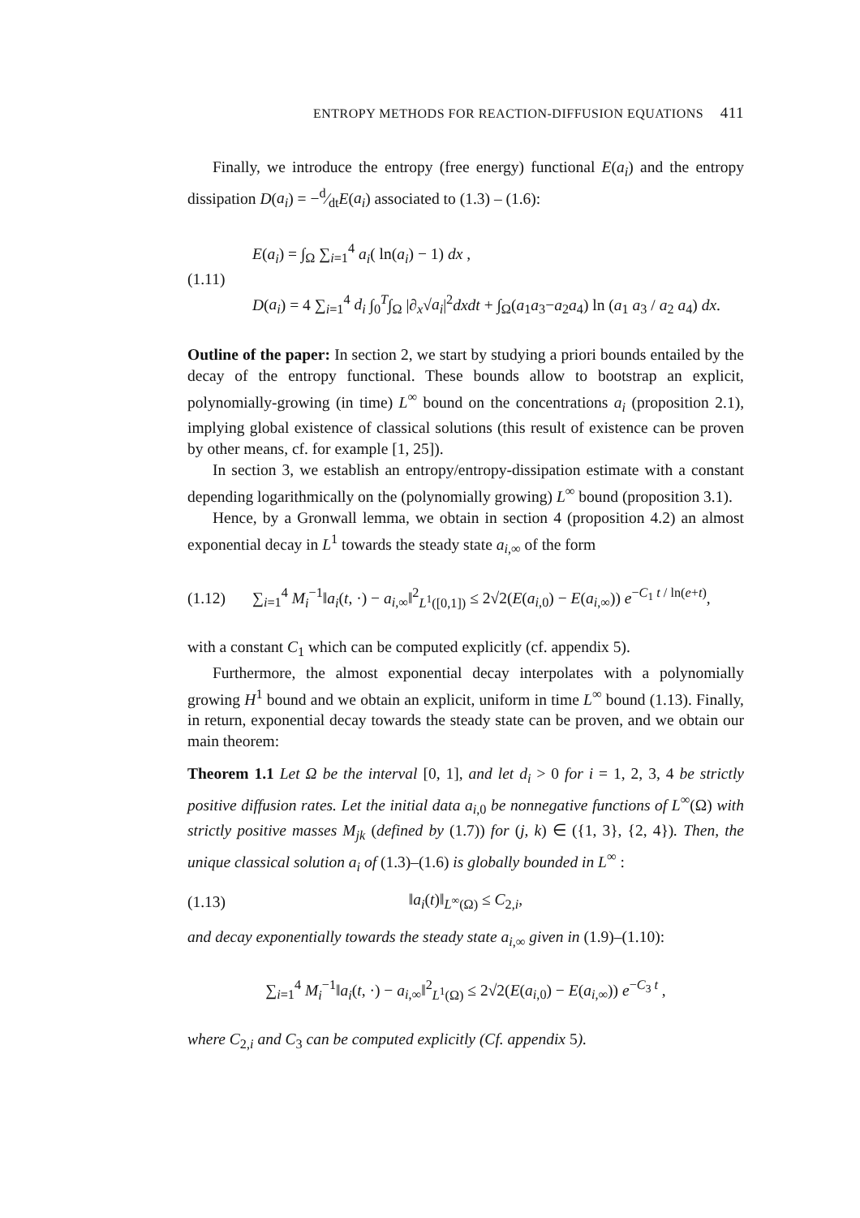ENTROPY METHODS FOR REACTION-DIFFUSION EQUATIONS 411
Finally, we introduce the entropy (free energy) functional E(a<sub>i</sub>) and the entropy dissipation D(a<sub>i</sub>) = −d⁄dtE(a<sub>i</sub>) associated to (1.3) – (1.6):
(1.11)
E(a<sub>i</sub>) = ∫<sub>Ω</sub> ∑<sub>i=1</sub><sup>4</sup> a<sub>i</sub>( ln(a<sub>i</sub>) − 1) dx ,
D(a<sub>i</sub>) = 4 ∑<sub>i=1</sub><sup>4</sup> d<sub>i</sub> ∫<sub>0</sub><sup>T</sup>∫<sub>Ω</sub> |∂<sub>x</sub>√a<sub>i</sub>|<sup>2</sup>dxdt + ∫<sub>Ω</sub>(a<sub>1</sub>a<sub>3</sub>−a<sub>2</sub>a<sub>4</sub>) ln (a<sub>1</sub> a<sub>3</sub> / a<sub>2</sub> a<sub>4</sub>) dx.
Outline of the paper: In section 2, we start by studying a priori bounds entailed by the decay of the entropy functional. These bounds allow to bootstrap an explicit, polynomially-growing (in time) L<sup>∞</sup> bound on the concentrations a<sub>i</sub> (proposition 2.1), implying global existence of classical solutions (this result of existence can be proven by other means, cf. for example [1, 25]).
In section 3, we establish an entropy/entropy-dissipation estimate with a constant depending logarithmically on the (polynomially growing) L<sup>∞</sup> bound (proposition 3.1).
Hence, by a Gronwall lemma, we obtain in section 4 (proposition 4.2) an almost exponential decay in L<sup>1</sup> towards the steady state a<sub>i,∞</sub> of the form
(1.12)
∑<sub>i=1</sub><sup>4</sup> M<sub>i</sub><sup>−1</sup>‖a<sub>i</sub>(t, ·) − a<sub>i,∞</sub>‖<sup>2</sup><sub>L<sup>1</sup>([0,1])</sub> ≤ 2√2(E(a<sub>i,0</sub>) − E(a<sub>i,∞</sub>)) e<sup>−C<sub>1</sub> t / ln(e+t)</sup>,
with a constant C<sub>1</sub> which can be computed explicitly (cf. appendix 5).
Furthermore, the almost exponential decay interpolates with a polynomially growing H<sup>1</sup> bound and we obtain an explicit, uniform in time L<sup>∞</sup> bound (1.13). Finally, in return, exponential decay towards the steady state can be proven, and we obtain our main theorem:
Theorem 1.1 Let Ω be the interval [0, 1], and let d<sub>i</sub> > 0 for i = 1, 2, 3, 4 be strictly positive diffusion rates. Let the initial data a<sub>i,0</sub> be nonnegative functions of L<sup>∞</sup>(Ω) with strictly positive masses M<sub>jk</sub> (defined by (1.7)) for (j, k) ∈ ({1, 3}, {2, 4}). Then, the unique classical solution a<sub>i</sub> of (1.3)–(1.6) is globally bounded in L<sup>∞</sup> :
(1.13) ‖a<sub>i</sub>(t)‖<sub>L<sup>∞</sup>(Ω)</sub> ≤ C<sub>2,i</sub>,
and decay exponentially towards the steady state a<sub>i,∞</sub> given in (1.9)–(1.10):
∑<sub>i=1</sub><sup>4</sup> M<sub>i</sub><sup>−1</sup>‖a<sub>i</sub>(t, ·) − a<sub>i,∞</sub>‖<sup>2</sup><sub>L<sup>1</sup>(Ω)</sub> ≤ 2√2(E(a<sub>i,0</sub>) − E(a<sub>i,∞</sub>)) e<sup>−C<sub>3</sub> t</sup> ,
where C<sub>2,i</sub> and C<sub>3</sub> can be computed explicitly (Cf. appendix 5).